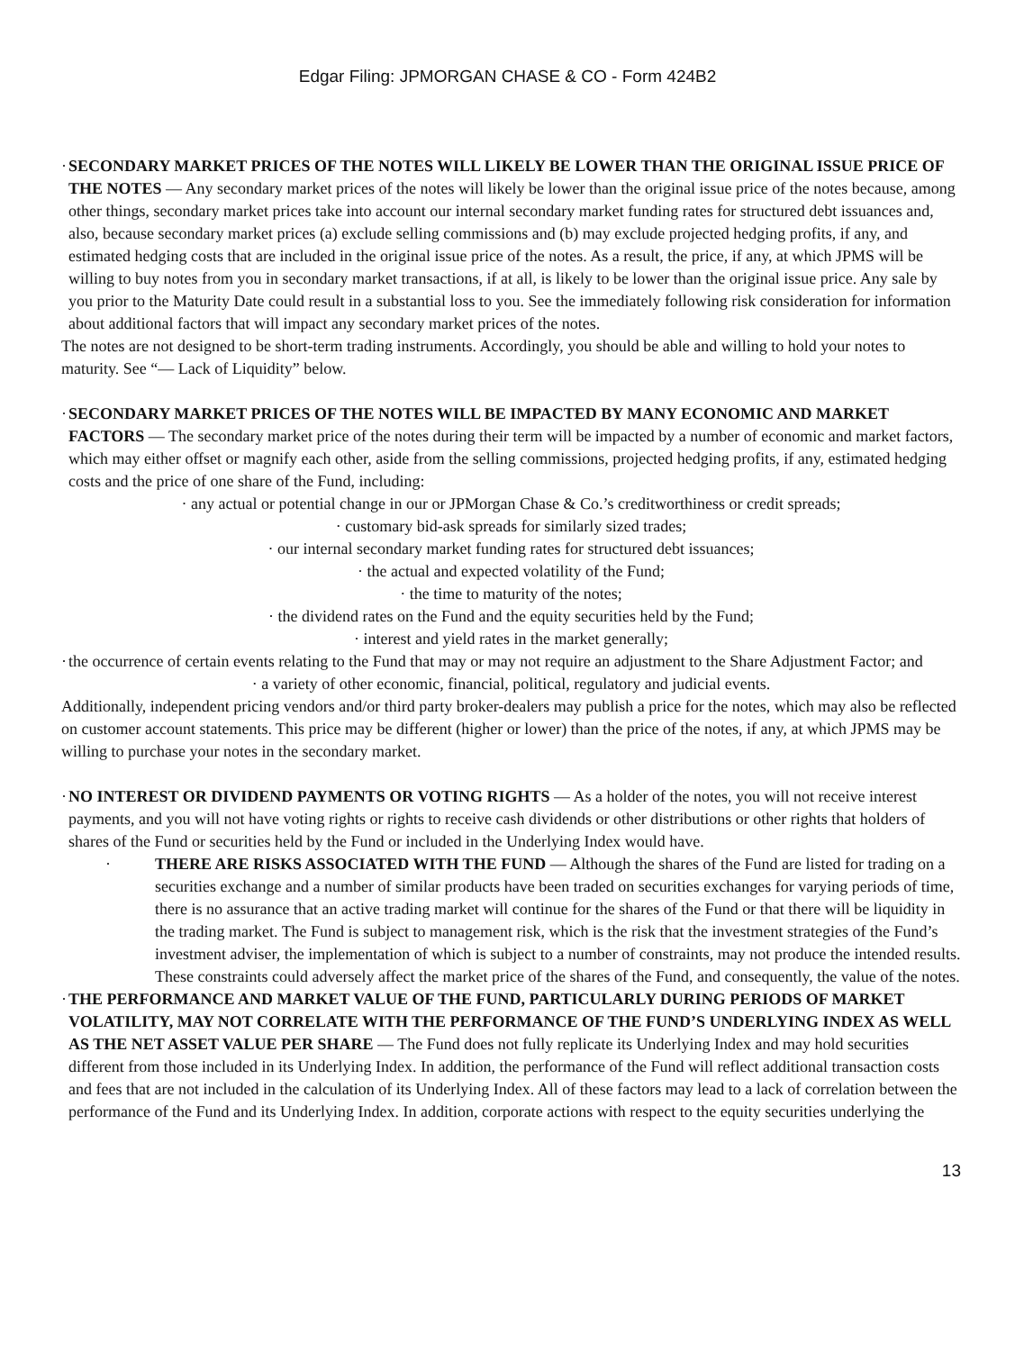Edgar Filing: JPMORGAN CHASE & CO - Form 424B2
·
SECONDARY MARKET PRICES OF THE NOTES WILL LIKELY BE LOWER THAN THE ORIGINAL ISSUE PRICE OF THE NOTES — Any secondary market prices of the notes will likely be lower than the original issue price of the notes because, among other things, secondary market prices take into account our internal secondary market funding rates for structured debt issuances and, also, because secondary market prices (a) exclude selling commissions and (b) may exclude projected hedging profits, if any, and estimated hedging costs that are included in the original issue price of the notes. As a result, the price, if any, at which JPMS will be willing to buy notes from you in secondary market transactions, if at all, is likely to be lower than the original issue price. Any sale by you prior to the Maturity Date could result in a substantial loss to you. See the immediately following risk consideration for information about additional factors that will impact any secondary market prices of the notes.
The notes are not designed to be short-term trading instruments. Accordingly, you should be able and willing to hold your notes to maturity. See “— Lack of Liquidity” below.
·
SECONDARY MARKET PRICES OF THE NOTES WILL BE IMPACTED BY MANY ECONOMIC AND MARKET FACTORS — The secondary market price of the notes during their term will be impacted by a number of economic and market factors, which may either offset or magnify each other, aside from the selling commissions, projected hedging profits, if any, estimated hedging costs and the price of one share of the Fund, including:
· any actual or potential change in our or JPMorgan Chase & Co.’s creditworthiness or credit spreads;
· customary bid-ask spreads for similarly sized trades;
· our internal secondary market funding rates for structured debt issuances;
· the actual and expected volatility of the Fund;
· the time to maturity of the notes;
· the dividend rates on the Fund and the equity securities held by the Fund;
· interest and yield rates in the market generally;
·
the occurrence of certain events relating to the Fund that may or may not require an adjustment to the Share Adjustment Factor; and
· a variety of other economic, financial, political, regulatory and judicial events.
Additionally, independent pricing vendors and/or third party broker-dealers may publish a price for the notes, which may also be reflected on customer account statements. This price may be different (higher or lower) than the price of the notes, if any, at which JPMS may be willing to purchase your notes in the secondary market.
·
NO INTEREST OR DIVIDEND PAYMENTS OR VOTING RIGHTS — As a holder of the notes, you will not receive interest payments, and you will not have voting rights or rights to receive cash dividends or other distributions or other rights that holders of shares of the Fund or securities held by the Fund or included in the Underlying Index would have.
· THERE ARE RISKS ASSOCIATED WITH THE FUND — Although the shares of the Fund are listed for trading on a securities exchange and a number of similar products have been traded on securities exchanges for varying periods of time, there is no assurance that an active trading market will continue for the shares of the Fund or that there will be liquidity in the trading market. The Fund is subject to management risk, which is the risk that the investment strategies of the Fund’s investment adviser, the implementation of which is subject to a number of constraints, may not produce the intended results. These constraints could adversely affect the market price of the shares of the Fund, and consequently, the value of the notes.
·
THE PERFORMANCE AND MARKET VALUE OF THE FUND, PARTICULARLY DURING PERIODS OF MARKET VOLATILITY, MAY NOT CORRELATE WITH THE PERFORMANCE OF THE FUND’S UNDERLYING INDEX AS WELL AS THE NET ASSET VALUE PER SHARE — The Fund does not fully replicate its Underlying Index and may hold securities different from those included in its Underlying Index. In addition, the performance of the Fund will reflect additional transaction costs and fees that are not included in the calculation of its Underlying Index. All of these factors may lead to a lack of correlation between the performance of the Fund and its Underlying Index. In addition, corporate actions with respect to the equity securities underlying the
13